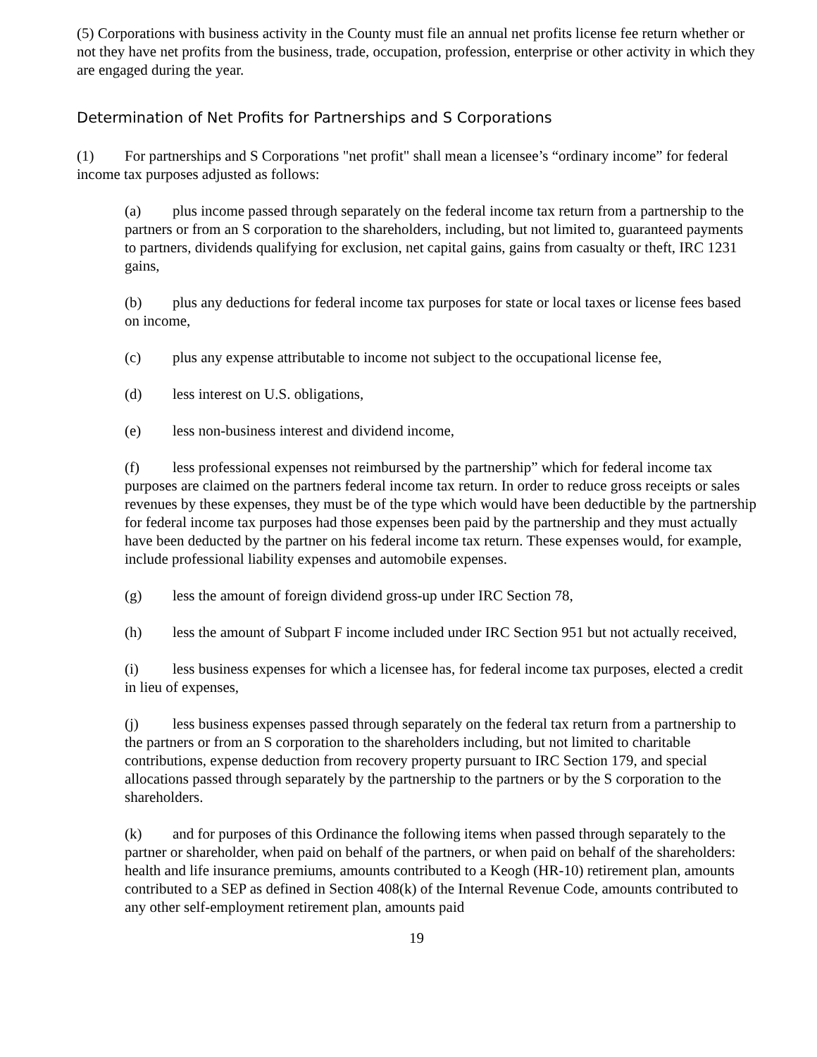(5) Corporations with business activity in the County must file an annual net profits license fee return whether or not they have net profits from the business, trade, occupation, profession, enterprise or other activity in which they are engaged during the year.
Determination of Net Profits for Partnerships and S Corporations
(1) For partnerships and S Corporations "net profit" shall mean a licensee’s “ordinary income” for federal income tax purposes adjusted as follows:
(a) plus income passed through separately on the federal income tax return from a partnership to the partners or from an S corporation to the shareholders, including, but not limited to, guaranteed payments to partners, dividends qualifying for exclusion, net capital gains, gains from casualty or theft, IRC 1231 gains,
(b) plus any deductions for federal income tax purposes for state or local taxes or license fees based on income,
(c) plus any expense attributable to income not subject to the occupational license fee,
(d) less interest on U.S. obligations,
(e) less non-business interest and dividend income,
(f) less professional expenses not reimbursed by the partnership” which for federal income tax purposes are claimed on the partners federal income tax return. In order to reduce gross receipts or sales revenues by these expenses, they must be of the type which would have been deductible by the partnership for federal income tax purposes had those expenses been paid by the partnership and they must actually have been deducted by the partner on his federal income tax return. These expenses would, for example, include professional liability expenses and automobile expenses.
(g) less the amount of foreign dividend gross-up under IRC Section 78,
(h) less the amount of Subpart F income included under IRC Section 951 but not actually received,
(i) less business expenses for which a licensee has, for federal income tax purposes, elected a credit in lieu of expenses,
(j) less business expenses passed through separately on the federal tax return from a partnership to the partners or from an S corporation to the shareholders including, but not limited to charitable contributions, expense deduction from recovery property pursuant to IRC Section 179, and special allocations passed through separately by the partnership to the partners or by the S corporation to the shareholders.
(k) and for purposes of this Ordinance the following items when passed through separately to the partner or shareholder, when paid on behalf of the partners, or when paid on behalf of the shareholders: health and life insurance premiums, amounts contributed to a Keogh (HR-10) retirement plan, amounts contributed to a SEP as defined in Section 408(k) of the Internal Revenue Code, amounts contributed to any other self-employment retirement plan, amounts paid
19